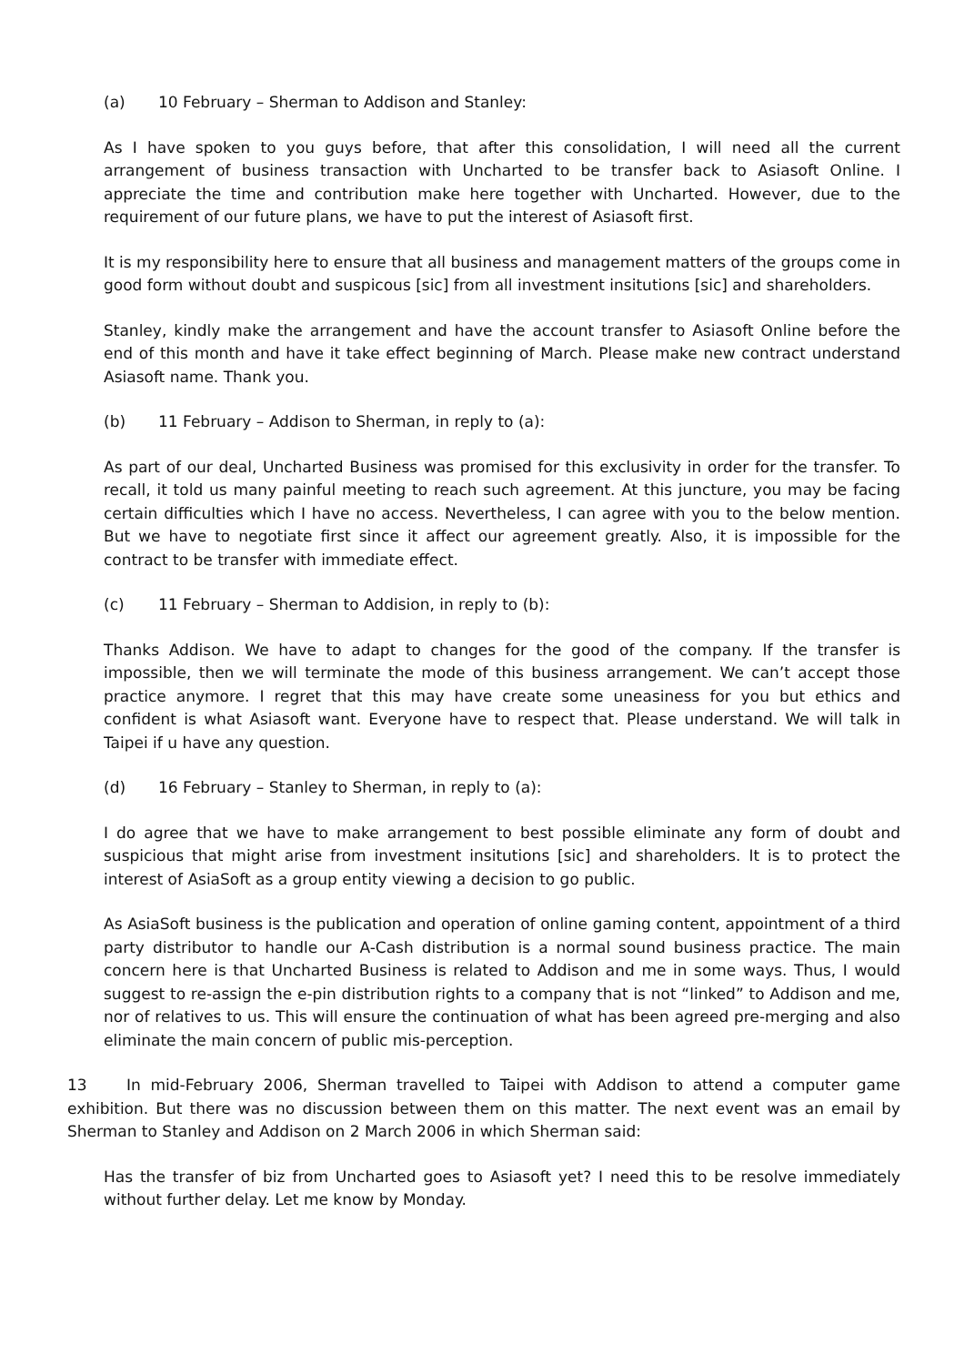(a) 10 February – Sherman to Addison and Stanley:
As I have spoken to you guys before, that after this consolidation, I will need all the current arrangement of business transaction with Uncharted to be transfer back to Asiasoft Online. I appreciate the time and contribution make here together with Uncharted. However, due to the requirement of our future plans, we have to put the interest of Asiasoft first.
It is my responsibility here to ensure that all business and management matters of the groups come in good form without doubt and suspicous [sic] from all investment insitutions [sic] and shareholders.
Stanley, kindly make the arrangement and have the account transfer to Asiasoft Online before the end of this month and have it take effect beginning of March. Please make new contract understand Asiasoft name. Thank you.
(b) 11 February – Addison to Sherman, in reply to (a):
As part of our deal, Uncharted Business was promised for this exclusivity in order for the transfer. To recall, it told us many painful meeting to reach such agreement. At this juncture, you may be facing certain difficulties which I have no access. Nevertheless, I can agree with you to the below mention. But we have to negotiate first since it affect our agreement greatly. Also, it is impossible for the contract to be transfer with immediate effect.
(c) 11 February – Sherman to Addision, in reply to (b):
Thanks Addison. We have to adapt to changes for the good of the company. If the transfer is impossible, then we will terminate the mode of this business arrangement. We can’t accept those practice anymore. I regret that this may have create some uneasiness for you but ethics and confident is what Asiasoft want. Everyone have to respect that. Please understand. We will talk in Taipei if u have any question.
(d) 16 February – Stanley to Sherman, in reply to (a):
I do agree that we have to make arrangement to best possible eliminate any form of doubt and suspicious that might arise from investment insitutions [sic] and shareholders. It is to protect the interest of AsiaSoft as a group entity viewing a decision to go public.
As AsiaSoft business is the publication and operation of online gaming content, appointment of a third party distributor to handle our A-Cash distribution is a normal sound business practice. The main concern here is that Uncharted Business is related to Addison and me in some ways. Thus, I would suggest to re-assign the e-pin distribution rights to a company that is not “linked” to Addison and me, nor of relatives to us. This will ensure the continuation of what has been agreed pre-merging and also eliminate the main concern of public mis-perception.
13 In mid-February 2006, Sherman travelled to Taipei with Addison to attend a computer game exhibition. But there was no discussion between them on this matter. The next event was an email by Sherman to Stanley and Addison on 2 March 2006 in which Sherman said:
Has the transfer of biz from Uncharted goes to Asiasoft yet? I need this to be resolve immediately without further delay. Let me know by Monday.